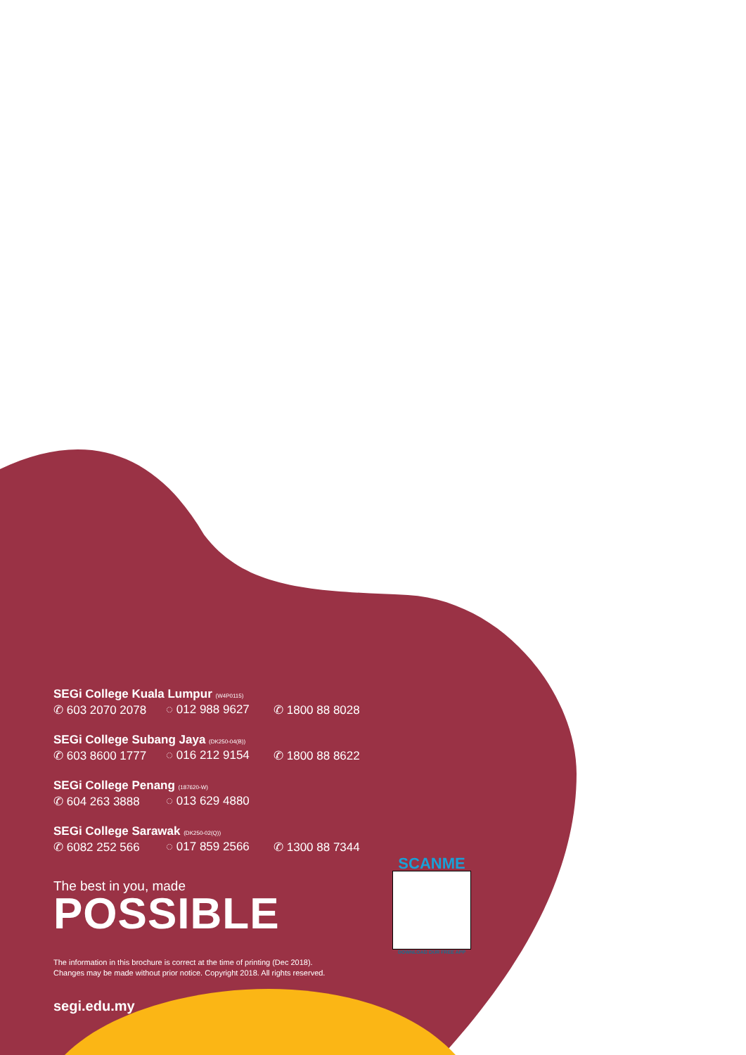SEGi College Kuala Lumpur (W4P0115)
✆ 603 2070 2078 ◌ 012 988 9627 ✆ 1800 88 8028
SEGi College Subang Jaya (DK250-04(B))
✆ 603 8600 1777 ◌ 016 212 9154 ✆ 1800 88 8622
SEGi College Penang (187620-W)
✆ 604 263 3888 ◌ 013 629 4880
SEGi College Sarawak (DK250-02(Q))
✆ 6082 252 566 ◌ 017 859 2566 ✆ 1300 88 7344
The best in you, made
POSSIBLE
The information in this brochure is correct at the time of printing (Dec 2018).
Changes may be made without prior notice. Copyright 2018. All rights reserved.
segi.edu.my
SCANME
DOWNLOAD OUR FREE APP